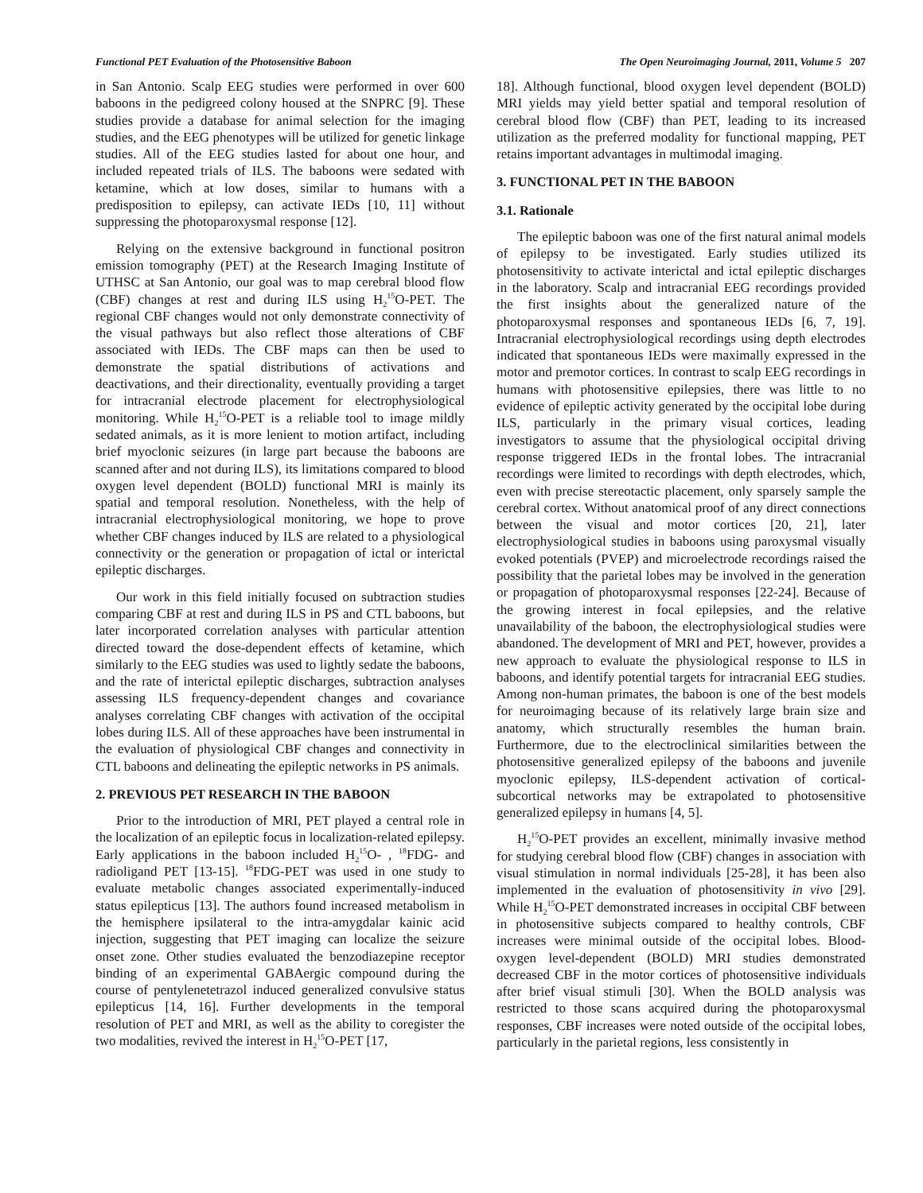Functional PET Evaluation of the Photosensitive Baboon The Open Neuroimaging Journal, 2011, Volume 5 207
in San Antonio. Scalp EEG studies were performed in over 600 baboons in the pedigreed colony housed at the SNPRC [9]. These studies provide a database for animal selection for the imaging studies, and the EEG phenotypes will be utilized for genetic linkage studies. All of the EEG studies lasted for about one hour, and included repeated trials of ILS. The baboons were sedated with ketamine, which at low doses, similar to humans with a predisposition to epilepsy, can activate IEDs [10, 11] without suppressing the photoparoxysmal response [12].
Relying on the extensive background in functional positron emission tomography (PET) at the Research Imaging Institute of UTHSC at San Antonio, our goal was to map cerebral blood flow (CBF) changes at rest and during ILS using H<sub>2</sub><sup>15</sup>O-PET. The regional CBF changes would not only demonstrate connectivity of the visual pathways but also reflect those alterations of CBF associated with IEDs. The CBF maps can then be used to demonstrate the spatial distributions of activations and deactivations, and their directionality, eventually providing a target for intracranial electrode placement for electrophysiological monitoring. While H<sub>2</sub><sup>15</sup>O-PET is a reliable tool to image mildly sedated animals, as it is more lenient to motion artifact, including brief myoclonic seizures (in large part because the baboons are scanned after and not during ILS), its limitations compared to blood oxygen level dependent (BOLD) functional MRI is mainly its spatial and temporal resolution. Nonetheless, with the help of intracranial electrophysiological monitoring, we hope to prove whether CBF changes induced by ILS are related to a physiological connectivity or the generation or propagation of ictal or interictal epileptic discharges.
Our work in this field initially focused on subtraction studies comparing CBF at rest and during ILS in PS and CTL baboons, but later incorporated correlation analyses with particular attention directed toward the dose-dependent effects of ketamine, which similarly to the EEG studies was used to lightly sedate the baboons, and the rate of interictal epileptic discharges, subtraction analyses assessing ILS frequency-dependent changes and covariance analyses correlating CBF changes with activation of the occipital lobes during ILS. All of these approaches have been instrumental in the evaluation of physiological CBF changes and connectivity in CTL baboons and delineating the epileptic networks in PS animals.
2. PREVIOUS PET RESEARCH IN THE BABOON
Prior to the introduction of MRI, PET played a central role in the localization of an epileptic focus in localization-related epilepsy. Early applications in the baboon included H<sub>2</sub><sup>15</sup>O- , <sup>18</sup>FDG- and radioligand PET [13-15]. <sup>18</sup>FDG-PET was used in one study to evaluate metabolic changes associated experimentally-induced status epilepticus [13]. The authors found increased metabolism in the hemisphere ipsilateral to the intra-amygdalar kainic acid injection, suggesting that PET imaging can localize the seizure onset zone. Other studies evaluated the benzodiazepine receptor binding of an experimental GABAergic compound during the course of pentylenetetrazol induced generalized convulsive status epilepticus [14, 16]. Further developments in the temporal resolution of PET and MRI, as well as the ability to coregister the two modalities, revived the interest in H<sub>2</sub><sup>15</sup>O-PET [17,
18]. Although functional, blood oxygen level dependent (BOLD) MRI yields may yield better spatial and temporal resolution of cerebral blood flow (CBF) than PET, leading to its increased utilization as the preferred modality for functional mapping, PET retains important advantages in multimodal imaging.
3. FUNCTIONAL PET IN THE BABOON
3.1. Rationale
The epileptic baboon was one of the first natural animal models of epilepsy to be investigated. Early studies utilized its photosensitivity to activate interictal and ictal epileptic discharges in the laboratory. Scalp and intracranial EEG recordings provided the first insights about the generalized nature of the photoparoxysmal responses and spontaneous IEDs [6, 7, 19]. Intracranial electrophysiological recordings using depth electrodes indicated that spontaneous IEDs were maximally expressed in the motor and premotor cortices. In contrast to scalp EEG recordings in humans with photosensitive epilepsies, there was little to no evidence of epileptic activity generated by the occipital lobe during ILS, particularly in the primary visual cortices, leading investigators to assume that the physiological occipital driving response triggered IEDs in the frontal lobes. The intracranial recordings were limited to recordings with depth electrodes, which, even with precise stereotactic placement, only sparsely sample the cerebral cortex. Without anatomical proof of any direct connections between the visual and motor cortices [20, 21], later electrophysiological studies in baboons using paroxysmal visually evoked potentials (PVEP) and microelectrode recordings raised the possibility that the parietal lobes may be involved in the generation or propagation of photoparoxysmal responses [22-24]. Because of the growing interest in focal epilepsies, and the relative unavailability of the baboon, the electrophysiological studies were abandoned. The development of MRI and PET, however, provides a new approach to evaluate the physiological response to ILS in baboons, and identify potential targets for intracranial EEG studies. Among non-human primates, the baboon is one of the best models for neuroimaging because of its relatively large brain size and anatomy, which structurally resembles the human brain. Furthermore, due to the electroclinical similarities between the photosensitive generalized epilepsy of the baboons and juvenile myoclonic epilepsy, ILS-dependent activation of cortical-subcortical networks may be extrapolated to photosensitive generalized epilepsy in humans [4, 5].
H<sub>2</sub><sup>15</sup>O-PET provides an excellent, minimally invasive method for studying cerebral blood flow (CBF) changes in association with visual stimulation in normal individuals [25-28], it has been also implemented in the evaluation of photosensitivity in vivo [29]. While H<sub>2</sub><sup>15</sup>O-PET demonstrated increases in occipital CBF between in photosensitive subjects compared to healthy controls, CBF increases were minimal outside of the occipital lobes. Blood-oxygen level-dependent (BOLD) MRI studies demonstrated decreased CBF in the motor cortices of photosensitive individuals after brief visual stimuli [30]. When the BOLD analysis was restricted to those scans acquired during the photoparoxysmal responses, CBF increases were noted outside of the occipital lobes, particularly in the parietal regions, less consistently in